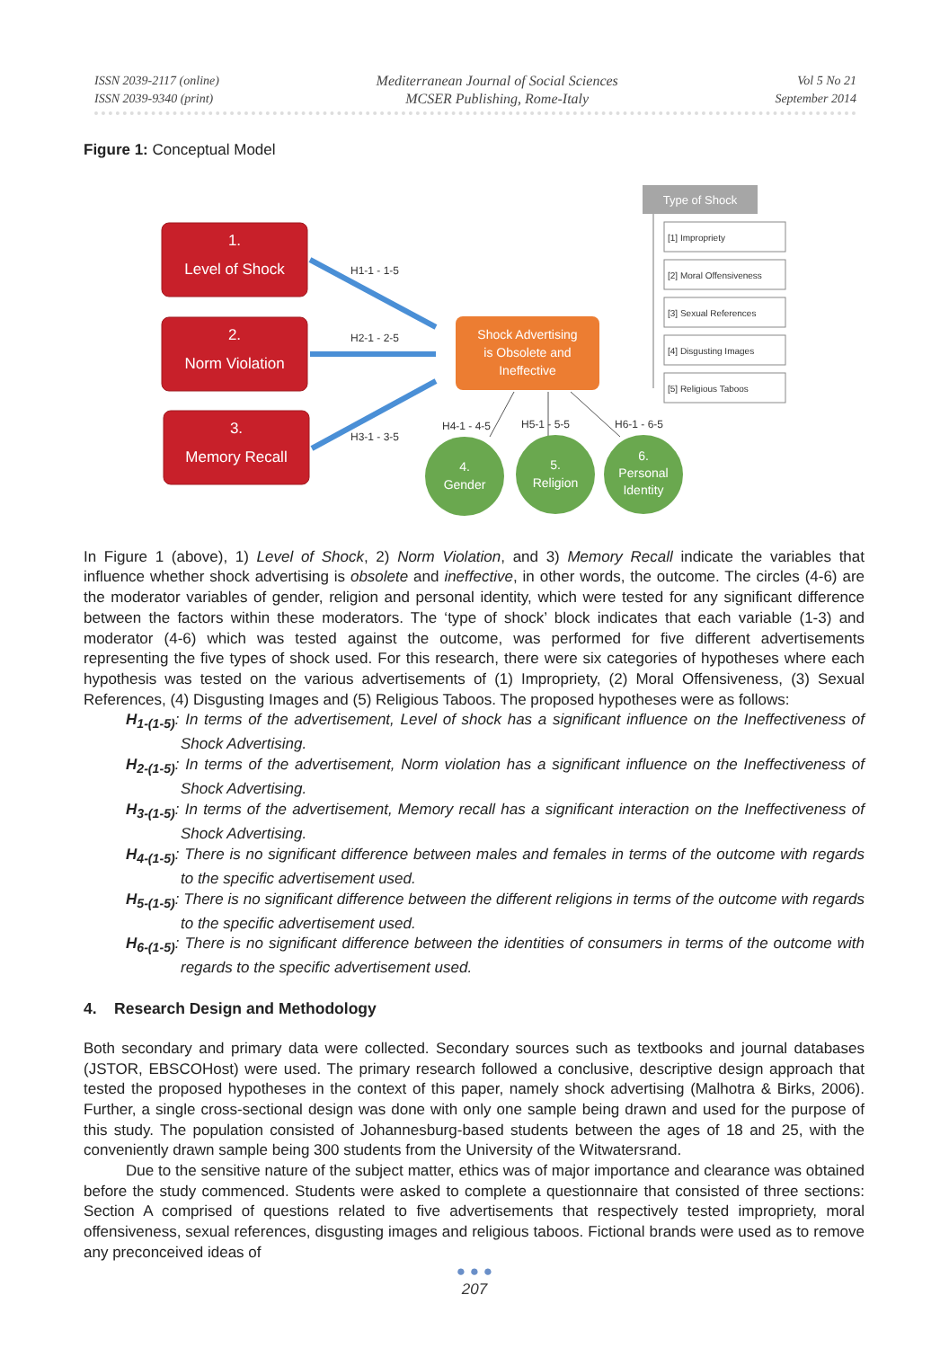ISSN 2039-2117 (online)
ISSN 2039-9340 (print)
Mediterranean Journal of Social Sciences
MCSER Publishing, Rome-Italy
Vol 5 No 21
September 2014
Figure 1: Conceptual Model
Type of Shock
[1] Impropriety
[2] Moral Offensiveness
[3] Sexual References
[4] Disgusting Images
[5] Religious Taboos
1.
Level of Shock
2.
Norm Violation
3.
Memory Recall
Shock Advertising
is Obsolete and
Ineffective
H1-1 - 1-5
H2-1 - 2-5
H3-1 - 3-5
H4-1 - 4-5
H5-1 - 5-5
H6-1 - 6-5
4.
Gender
5.
Religion
6.
Personal
Identity
In Figure 1 (above), 1) Level of Shock, 2) Norm Violation, and 3) Memory Recall indicate the variables that influence whether shock advertising is obsolete and ineffective, in other words, the outcome. The circles (4-6) are the moderator variables of gender, religion and personal identity, which were tested for any significant difference between the factors within these moderators. The ‘type of shock’ block indicates that each variable (1-3) and moderator (4-6) which was tested against the outcome, was performed for five different advertisements representing the five types of shock used. For this research, there were six categories of hypotheses where each hypothesis was tested on the various advertisements of (1) Impropriety, (2) Moral Offensiveness, (3) Sexual References, (4) Disgusting Images and (5) Religious Taboos. The proposed hypotheses were as follows:
H<sub>1-(1-5)</sub>: In terms of the advertisement, Level of shock has a significant influence on the Ineffectiveness of Shock Advertising.
H<sub>2-(1-5)</sub>: In terms of the advertisement, Norm violation has a significant influence on the Ineffectiveness of Shock Advertising.
H<sub>3-(1-5)</sub>: In terms of the advertisement, Memory recall has a significant interaction on the Ineffectiveness of Shock Advertising.
H<sub>4-(1-5)</sub>: There is no significant difference between males and females in terms of the outcome with regards to the specific advertisement used.
H<sub>5-(1-5)</sub>: There is no significant difference between the different religions in terms of the outcome with regards to the specific advertisement used.
H<sub>6-(1-5)</sub>: There is no significant difference between the identities of consumers in terms of the outcome with regards to the specific advertisement used.
4. Research Design and Methodology
Both secondary and primary data were collected. Secondary sources such as textbooks and journal databases (JSTOR, EBSCOHost) were used. The primary research followed a conclusive, descriptive design approach that tested the proposed hypotheses in the context of this paper, namely shock advertising (Malhotra & Birks, 2006). Further, a single cross-sectional design was done with only one sample being drawn and used for the purpose of this study. The population consisted of Johannesburg-based students between the ages of 18 and 25, with the conveniently drawn sample being 300 students from the University of the Witwatersrand.
Due to the sensitive nature of the subject matter, ethics was of major importance and clearance was obtained before the study commenced. Students were asked to complete a questionnaire that consisted of three sections: Section A comprised of questions related to five advertisements that respectively tested impropriety, moral offensiveness, sexual references, disgusting images and religious taboos. Fictional brands were used as to remove any preconceived ideas of
● ● ●
207